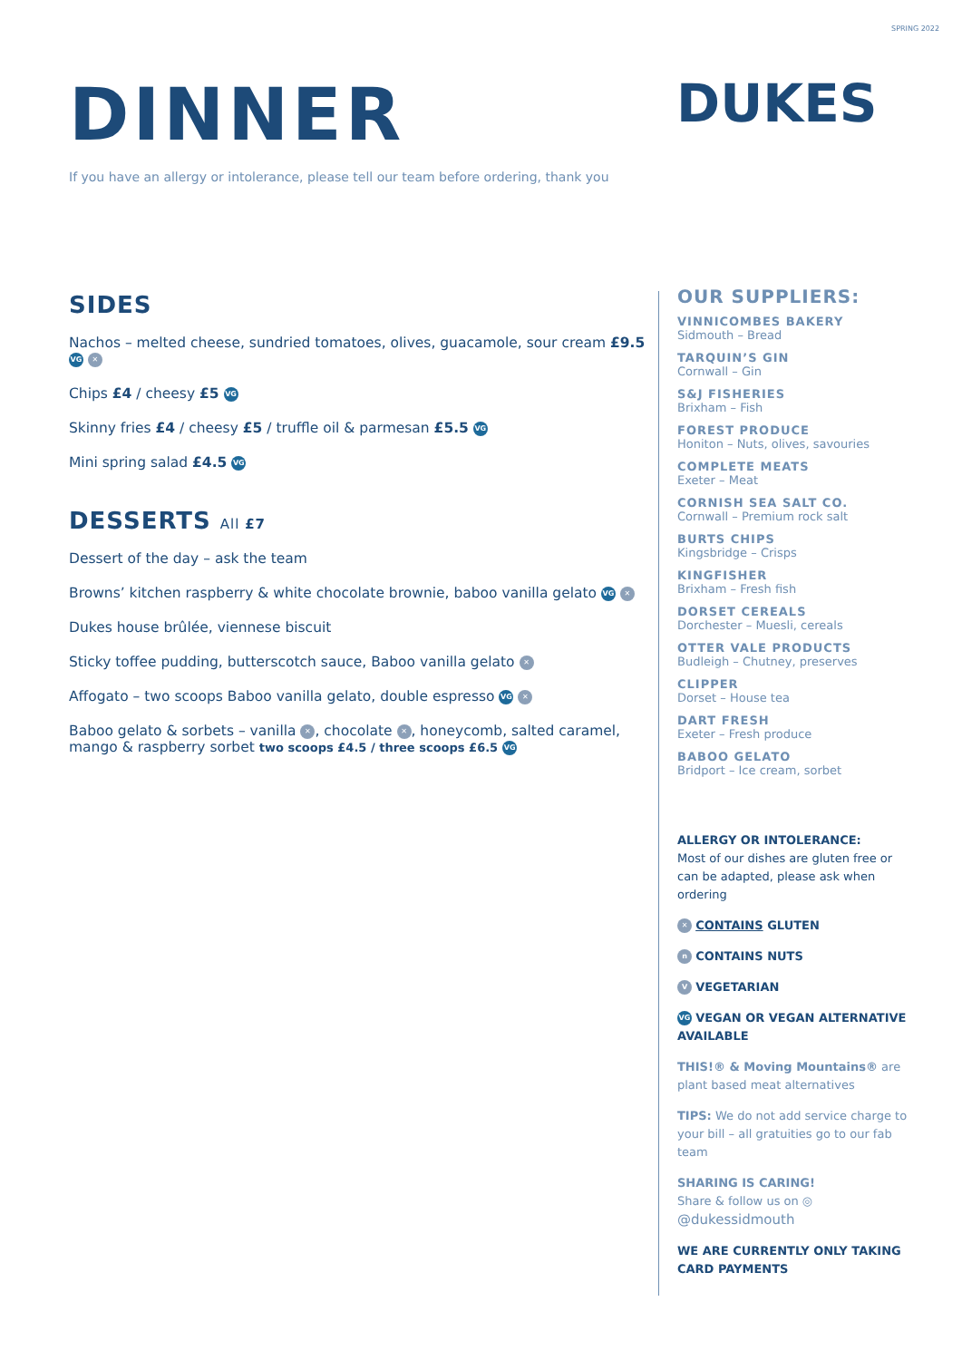SPRING 2022
DINNER
DUKES
If you have an allergy or intolerance, please tell our team before ordering, thank you
SIDES
Nachos – melted cheese, sundried tomatoes, olives, guacamole, sour cream £9.5 VG ✕
Chips £4 / cheesy £5 VG
Skinny fries £4 / cheesy £5 / truffle oil & parmesan £5.5 VG
Mini spring salad £4.5 VG
DESSERTS All £7
Dessert of the day – ask the team
Browns’ kitchen raspberry & white chocolate brownie, baboo vanilla gelato VG ✕
Dukes house brûlée, viennese biscuit
Sticky toffee pudding, butterscotch sauce, Baboo vanilla gelato ✕
Affogato – two scoops Baboo vanilla gelato, double espresso VG ✕
Baboo gelato & sorbets – vanilla ✕, chocolate ✕, honeycomb, salted caramel, mango & raspberry sorbet two scoops £4.5 / three scoops £6.5 VG
OUR SUPPLIERS:
VINNICOMBES BAKERY
Sidmouth – Bread
TARQUIN’S GIN
Cornwall – Gin
S&J FISHERIES
Brixham – Fish
FOREST PRODUCE
Honiton – Nuts, olives, savouries
COMPLETE MEATS
Exeter – Meat
CORNISH SEA SALT CO.
Cornwall – Premium rock salt
BURTS CHIPS
Kingsbridge – Crisps
KINGFISHER
Brixham – Fresh fish
DORSET CEREALS
Dorchester – Muesli, cereals
OTTER VALE PRODUCTS
Budleigh – Chutney, preserves
CLIPPER
Dorset – House tea
DART FRESH
Exeter – Fresh produce
BABOO GELATO
Bridport – Ice cream, sorbet
ALLERGY OR INTOLERANCE:
Most of our dishes are gluten free or can be adapted, please ask when ordering
✕ CONTAINS GLUTEN
n CONTAINS NUTS
V VEGETARIAN
VG VEGAN OR VEGAN ALTERNATIVE AVAILABLE
THIS!® & Moving Mountains® are plant based meat alternatives
TIPS: We do not add service charge to your bill – all gratuities go to our fab team
SHARING IS CARING!
Share & follow us on ◎
@dukessidmouth
WE ARE CURRENTLY ONLY TAKING CARD PAYMENTS